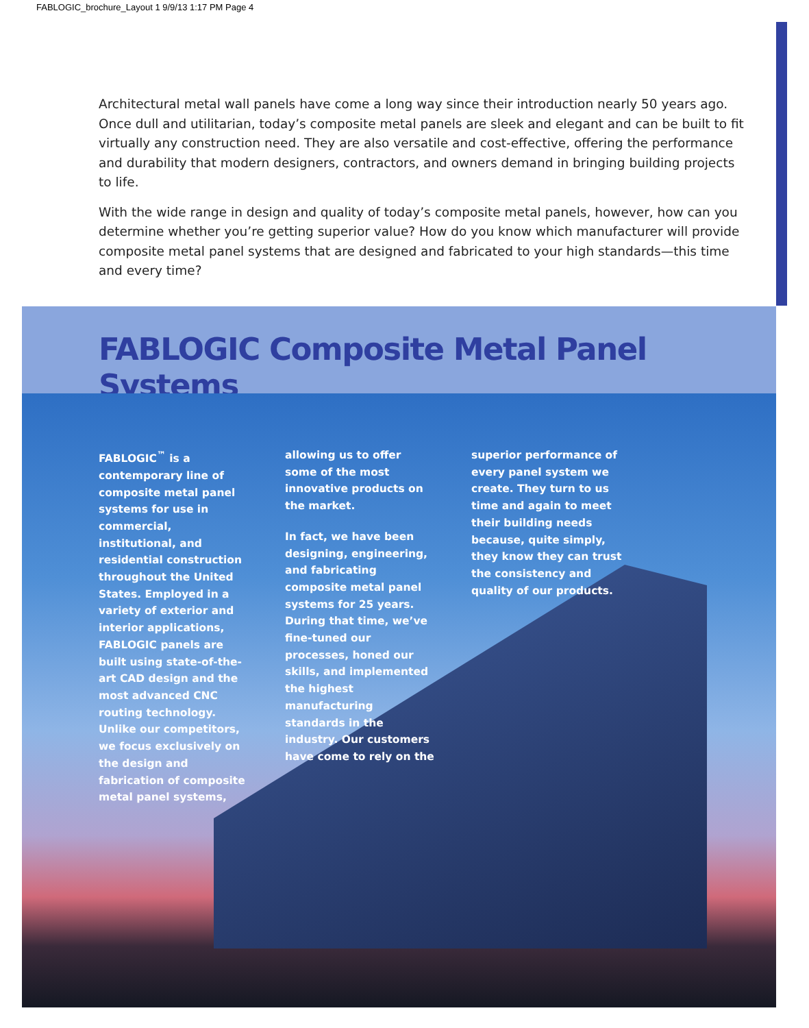FABLOGIC_brochure_Layout 1 9/9/13 1:17 PM Page 4
Architectural metal wall panels have come a long way since their introduction nearly 50 years ago. Once dull and utilitarian, today’s composite metal panels are sleek and elegant and can be built to fit virtually any construction need. They are also versatile and cost-effective, offering the performance and durability that modern designers, contractors, and owners demand in bringing building projects to life.
With the wide range in design and quality of today’s composite metal panels, however, how can you determine whether you’re getting superior value? How do you know which manufacturer will provide composite metal panel systems that are designed and fabricated to your high standards—this time and every time?
FABLOGIC Composite Metal Panel Systems
FABLOGIC<sup>™</sup> is a contemporary line of composite metal panel systems for use in commercial, institutional, and residential construction throughout the United States. Employed in a variety of exterior and interior applications, FABLOGIC panels are built using state-of-the-art CAD design and the most advanced CNC routing technology. Unlike our competitors, we focus exclusively on the design and fabrication of composite metal panel systems,
allowing us to offer some of the most innovative products on the market.
In fact, we have been designing, engineering, and fabricating composite metal panel systems for 25 years. During that time, we’ve fine-tuned our processes, honed our skills, and implemented the highest manufacturing standards in the industry. Our customers have come to rely on the
superior performance of every panel system we create. They turn to us time and again to meet their building needs because, quite simply, they know they can trust the consistency and quality of our products.